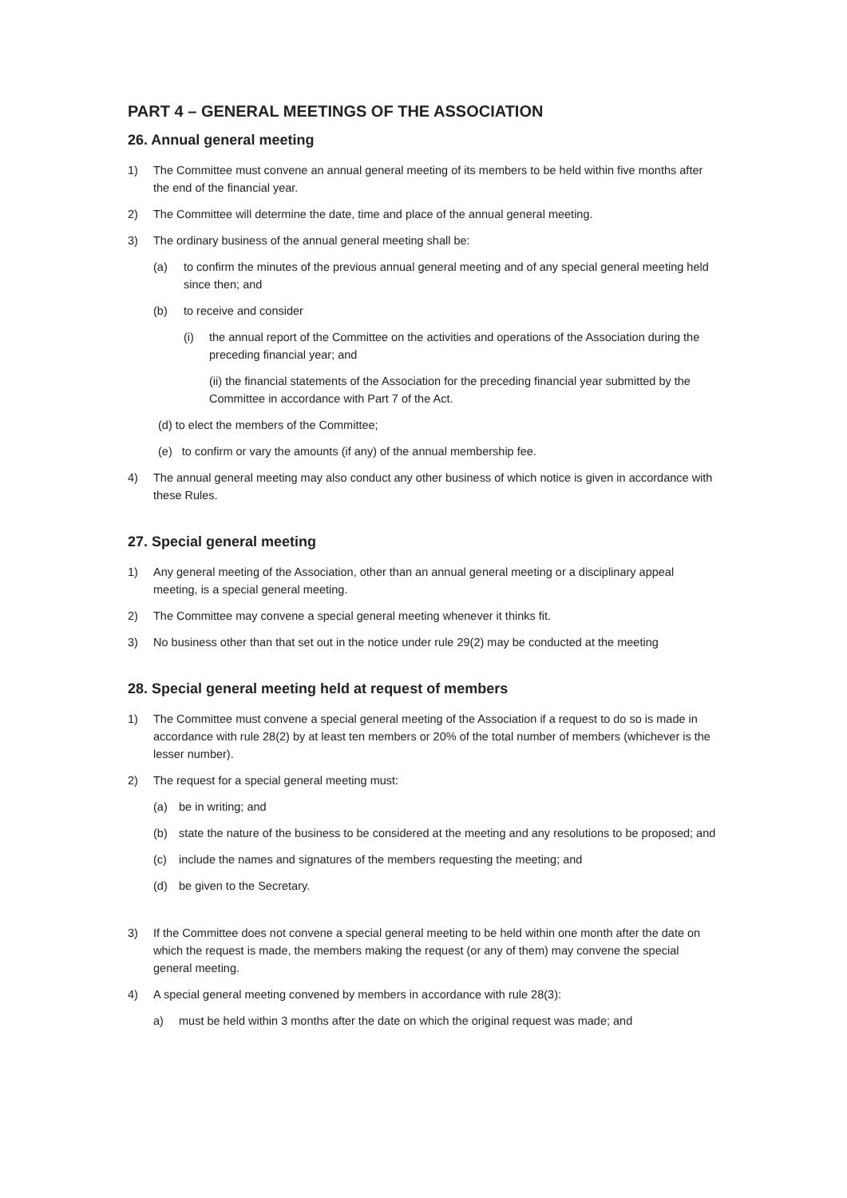PART 4 – GENERAL MEETINGS OF THE ASSOCIATION
26. Annual general meeting
1) The Committee must convene an annual general meeting of its members to be held within five months after the end of the financial year.
2) The Committee will determine the date, time and place of the annual general meeting.
3) The ordinary business of the annual general meeting shall be:
(a) to confirm the minutes of the previous annual general meeting and of any special general meeting held since then; and
(b) to receive and consider
(i) the annual report of the Committee on the activities and operations of the Association during the preceding financial year; and
(ii) the financial statements of the Association for the preceding financial year submitted by the Committee in accordance with Part 7 of the Act.
(d) to elect the members of the Committee;
(e) to confirm or vary the amounts (if any) of the annual membership fee.
4) The annual general meeting may also conduct any other business of which notice is given in accordance with these Rules.
27. Special general meeting
1) Any general meeting of the Association, other than an annual general meeting or a disciplinary appeal meeting, is a special general meeting.
2) The Committee may convene a special general meeting whenever it thinks fit.
3) No business other than that set out in the notice under rule 29(2) may be conducted at the meeting
28. Special general meeting held at request of members
1) The Committee must convene a special general meeting of the Association if a request to do so is made in accordance with rule 28(2) by at least ten members or 20% of the total number of members (whichever is the lesser number).
2) The request for a special general meeting must:
(a) be in writing; and
(b) state the nature of the business to be considered at the meeting and any resolutions to be proposed; and
(c) include the names and signatures of the members requesting the meeting; and
(d) be given to the Secretary.
3) If the Committee does not convene a special general meeting to be held within one month after the date on which the request is made, the members making the request (or any of them) may convene the special general meeting.
4) A special general meeting convened by members in accordance with rule 28(3):
a) must be held within 3 months after the date on which the original request was made; and